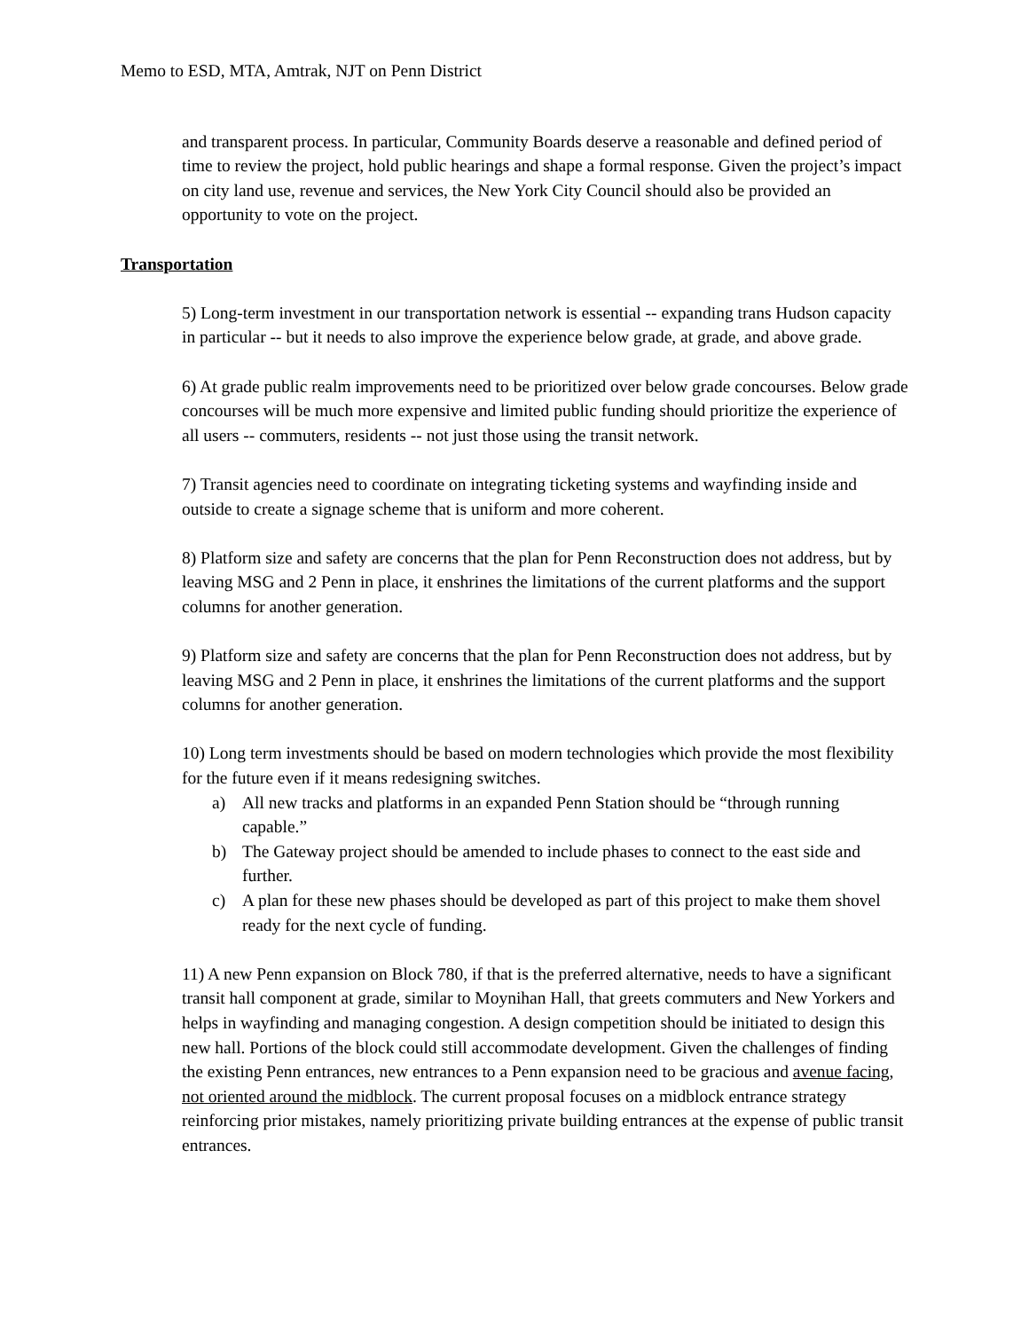Memo to ESD, MTA, Amtrak, NJT on Penn District
and transparent process. In particular, Community Boards deserve a reasonable and defined period of time to review the project, hold public hearings and shape a formal response. Given the project’s impact on city land use, revenue and services, the New York City Council should also be provided an opportunity to vote on the project.
Transportation
5) Long-term investment in our transportation network is essential -- expanding trans Hudson capacity in particular -- but it needs to also improve the experience below grade, at grade, and above grade.
6) At grade public realm improvements need to be prioritized over below grade concourses. Below grade concourses will be much more expensive and limited public funding should prioritize the experience of all users -- commuters, residents -- not just those using the transit network.
7) Transit agencies need to coordinate on integrating ticketing systems and wayfinding inside and outside to create a signage scheme that is uniform and more coherent.
8) Platform size and safety are concerns that the plan for Penn Reconstruction does not address, but by leaving MSG and 2 Penn in place, it enshrines the limitations of the current platforms and the support columns for another generation.
9) Platform size and safety are concerns that the plan for Penn Reconstruction does not address, but by leaving MSG and 2 Penn in place, it enshrines the limitations of the current platforms and the support columns for another generation.
10) Long term investments should be based on modern technologies which provide the most flexibility for the future even if it means redesigning switches.
a) All new tracks and platforms in an expanded Penn Station should be “through running capable.”
b) The Gateway project should be amended to include phases to connect to the east side and further.
c) A plan for these new phases should be developed as part of this project to make them shovel ready for the next cycle of funding.
11) A new Penn expansion on Block 780, if that is the preferred alternative, needs to have a significant transit hall component at grade, similar to Moynihan Hall, that greets commuters and New Yorkers and helps in wayfinding and managing congestion. A design competition should be initiated to design this new hall. Portions of the block could still accommodate development. Given the challenges of finding the existing Penn entrances, new entrances to a Penn expansion need to be gracious and avenue facing, not oriented around the midblock. The current proposal focuses on a midblock entrance strategy reinforcing prior mistakes, namely prioritizing private building entrances at the expense of public transit entrances.